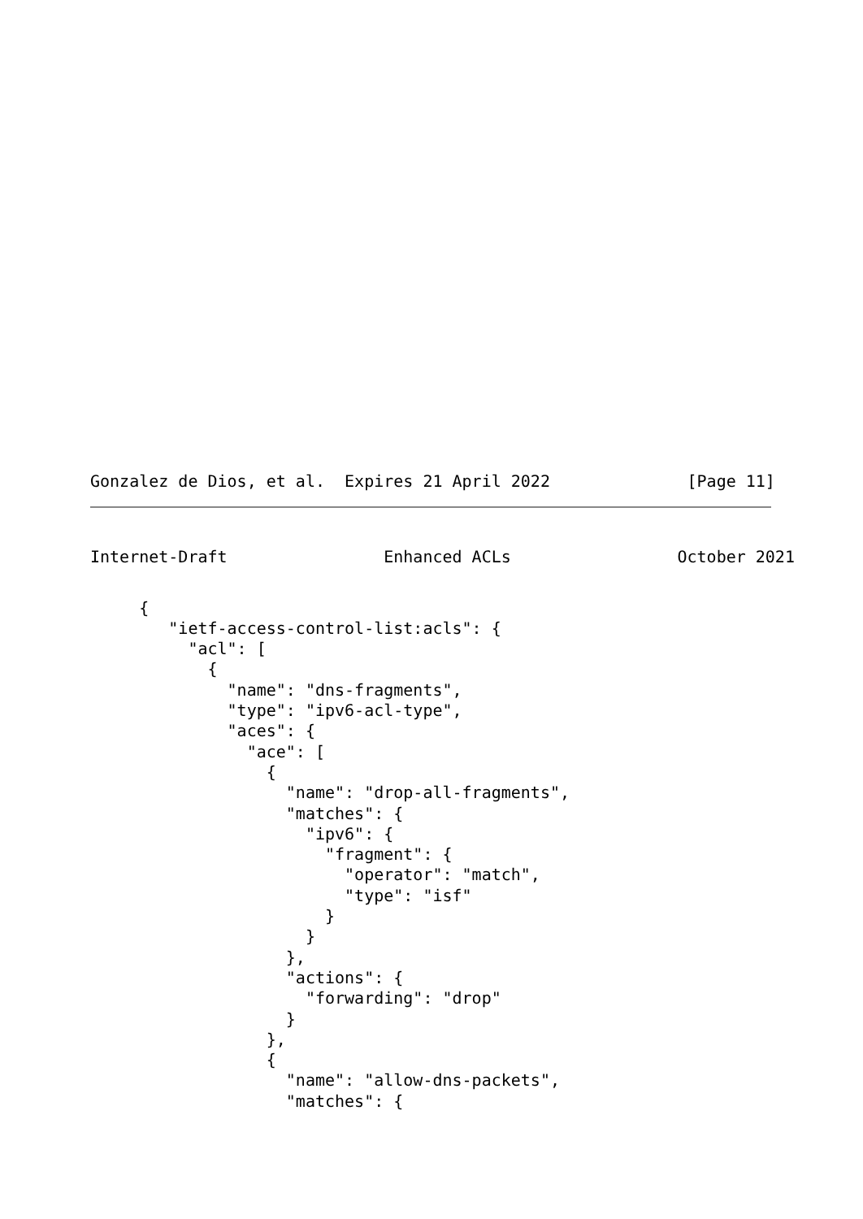Gonzalez de Dios, et al.  Expires 21 April 2022              [Page 11]
Internet-Draft                Enhanced ACLs                 October 2021
     {
        "ietf-access-control-list:acls": {
          "acl": [
            {
              "name": "dns-fragments",
              "type": "ipv6-acl-type",
              "aces": {
                "ace": [
                  {
                    "name": "drop-all-fragments",
                    "matches": {
                      "ipv6": {
                        "fragment": {
                          "operator": "match",
                          "type": "isf"
                        }
                      }
                    },
                    "actions": {
                      "forwarding": "drop"
                    }
                  },
                  {
                    "name": "allow-dns-packets",
                    "matches": {